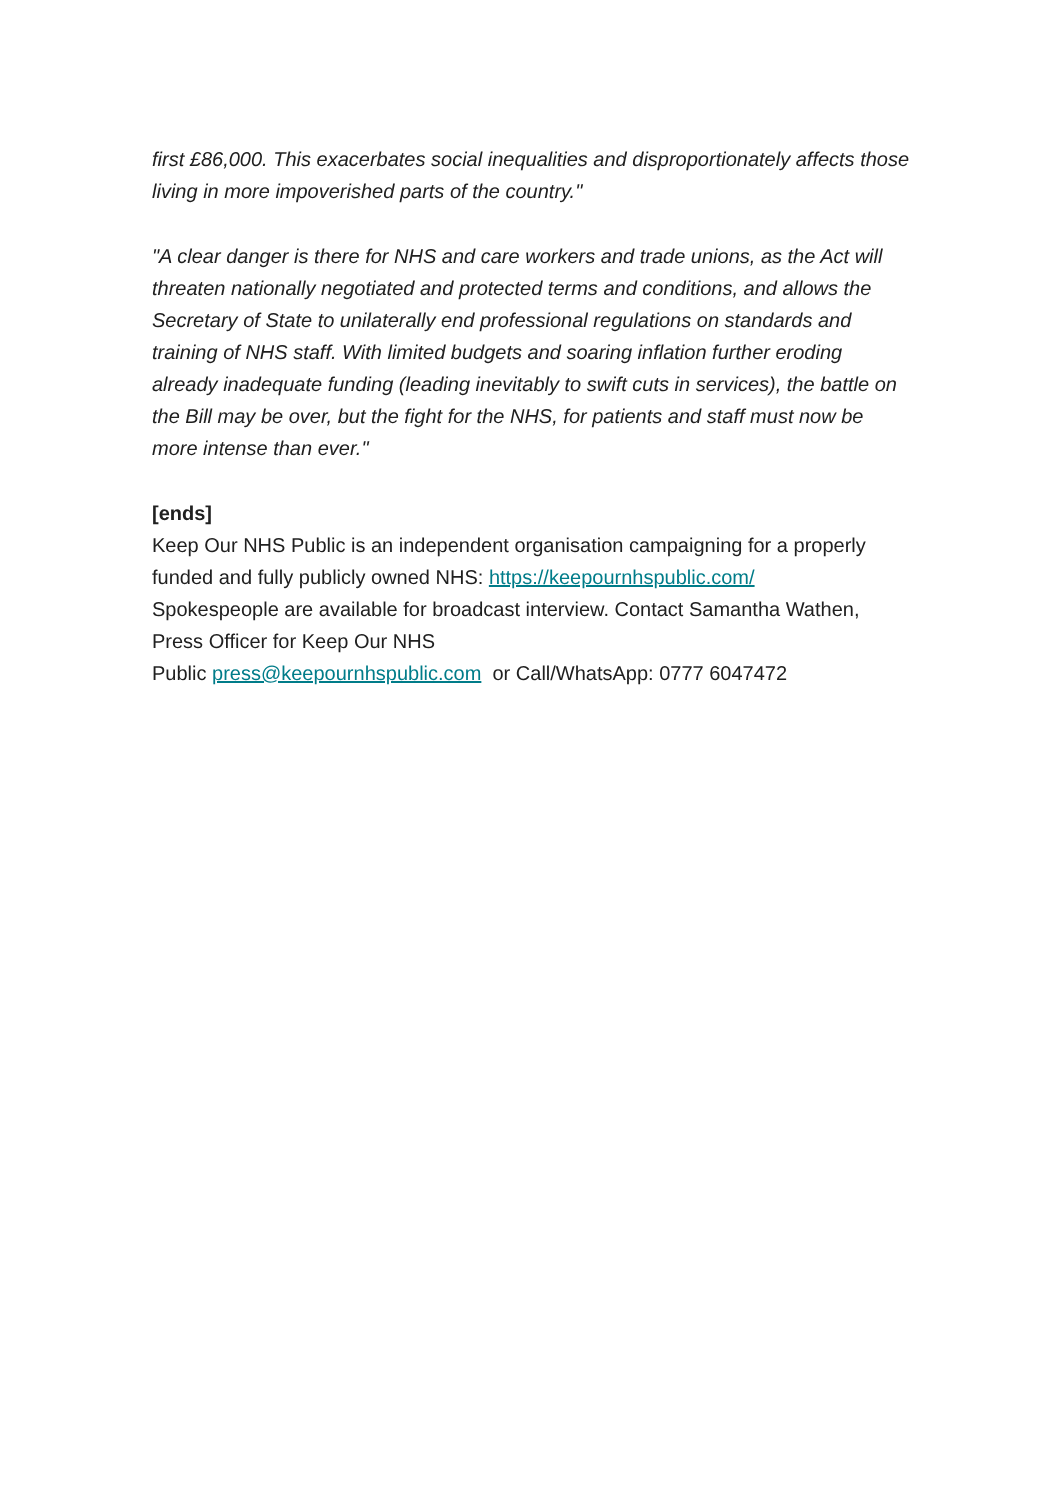first £86,000. This exacerbates social inequalities and disproportionately affects those living in more impoverished parts of the country."
"A clear danger is there for NHS and care workers and trade unions, as the Act will threaten nationally negotiated and protected terms and conditions, and allows the Secretary of State to unilaterally end professional regulations on standards and training of NHS staff. With limited budgets and soaring inflation further eroding already inadequate funding (leading inevitably to swift cuts in services), the battle on the Bill may be over, but the fight for the NHS, for patients and staff must now be more intense than ever."
[ends]
Keep Our NHS Public is an independent organisation campaigning for a properly funded and fully publicly owned NHS: https://keepournhspublic.com/
Spokespeople are available for broadcast interview. Contact Samantha Wathen, Press Officer for Keep Our NHS
Public press@keepournhspublic.com or Call/WhatsApp: 0777 6047472